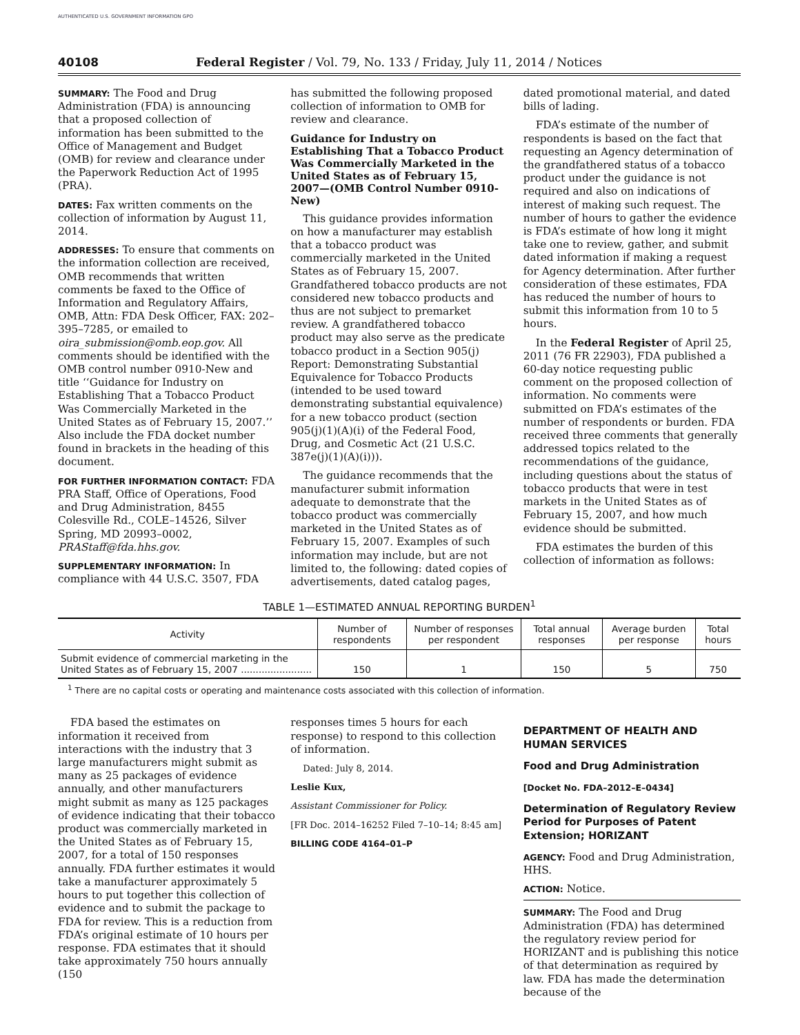AUTHENTICATED U.S. GOVERNMENT INFORMATION GPO
40108 Federal Register / Vol. 79, No. 133 / Friday, July 11, 2014 / Notices
SUMMARY: The Food and Drug Administration (FDA) is announcing that a proposed collection of information has been submitted to the Office of Management and Budget (OMB) for review and clearance under the Paperwork Reduction Act of 1995 (PRA).
DATES: Fax written comments on the collection of information by August 11, 2014.
ADDRESSES: To ensure that comments on the information collection are received, OMB recommends that written comments be faxed to the Office of Information and Regulatory Affairs, OMB, Attn: FDA Desk Officer, FAX: 202–395–7285, or emailed to oira_submission@omb.eop.gov. All comments should be identified with the OMB control number 0910-New and title ‘‘Guidance for Industry on Establishing That a Tobacco Product Was Commercially Marketed in the United States as of February 15, 2007.’’ Also include the FDA docket number found in brackets in the heading of this document.
FOR FURTHER INFORMATION CONTACT: FDA PRA Staff, Office of Operations, Food and Drug Administration, 8455 Colesville Rd., COLE–14526, Silver Spring, MD 20993–0002, PRAStaff@fda.hhs.gov.
SUPPLEMENTARY INFORMATION: In compliance with 44 U.S.C. 3507, FDA
has submitted the following proposed collection of information to OMB for review and clearance.
Guidance for Industry on Establishing That a Tobacco Product Was Commercially Marketed in the United States as of February 15, 2007—(OMB Control Number 0910-New)
This guidance provides information on how a manufacturer may establish that a tobacco product was commercially marketed in the United States as of February 15, 2007. Grandfathered tobacco products are not considered new tobacco products and thus are not subject to premarket review. A grandfathered tobacco product may also serve as the predicate tobacco product in a Section 905(j) Report: Demonstrating Substantial Equivalence for Tobacco Products (intended to be used toward demonstrating substantial equivalence) for a new tobacco product (section 905(j)(1)(A)(i) of the Federal Food, Drug, and Cosmetic Act (21 U.S.C. 387e(j)(1)(A)(i))).
The guidance recommends that the manufacturer submit information adequate to demonstrate that the tobacco product was commercially marketed in the United States as of February 15, 2007. Examples of such information may include, but are not limited to, the following: dated copies of advertisements, dated catalog pages,
dated promotional material, and dated bills of lading.
FDA’s estimate of the number of respondents is based on the fact that requesting an Agency determination of the grandfathered status of a tobacco product under the guidance is not required and also on indications of interest of making such request. The number of hours to gather the evidence is FDA’s estimate of how long it might take one to review, gather, and submit dated information if making a request for Agency determination. After further consideration of these estimates, FDA has reduced the number of hours to submit this information from 10 to 5 hours.
In the Federal Register of April 25, 2011 (76 FR 22903), FDA published a 60-day notice requesting public comment on the proposed collection of information. No comments were submitted on FDA’s estimates of the number of respondents or burden. FDA received three comments that generally addressed topics related to the recommendations of the guidance, including questions about the status of tobacco products that were in test markets in the United States as of February 15, 2007, and how much evidence should be submitted.
FDA estimates the burden of this collection of information as follows:
TABLE 1—ESTIMATED ANNUAL REPORTING BURDEN<sup>1</sup>
| Activity | Number of respondents | Number of responses per respondent | Total annual responses | Average burden per response | Total hours |
| --- | --- | --- | --- | --- | --- |
| Submit evidence of commercial marketing in the United States as of February 15, 2007 ........................ | 150 | 1 | 150 | 5 | 750 |
<sup>1</sup> There are no capital costs or operating and maintenance costs associated with this collection of information.
FDA based the estimates on information it received from interactions with the industry that 3 large manufacturers might submit as many as 25 packages of evidence annually, and other manufacturers might submit as many as 125 packages of evidence indicating that their tobacco product was commercially marketed in the United States as of February 15, 2007, for a total of 150 responses annually. FDA further estimates it would take a manufacturer approximately 5 hours to put together this collection of evidence and to submit the package to FDA for review. This is a reduction from FDA’s original estimate of 10 hours per response. FDA estimates that it should take approximately 750 hours annually (150
responses times 5 hours for each response) to respond to this collection of information.
Dated: July 8, 2014.
Leslie Kux,
Assistant Commissioner for Policy.
[FR Doc. 2014–16252 Filed 7–10–14; 8:45 am]
BILLING CODE 4164–01–P
DEPARTMENT OF HEALTH AND HUMAN SERVICES
Food and Drug Administration
[Docket No. FDA–2012–E–0434]
Determination of Regulatory Review Period for Purposes of Patent Extension; HORIZANT
AGENCY: Food and Drug Administration, HHS.
ACTION: Notice.
SUMMARY: The Food and Drug Administration (FDA) has determined the regulatory review period for HORIZANT and is publishing this notice of that determination as required by law. FDA has made the determination because of the